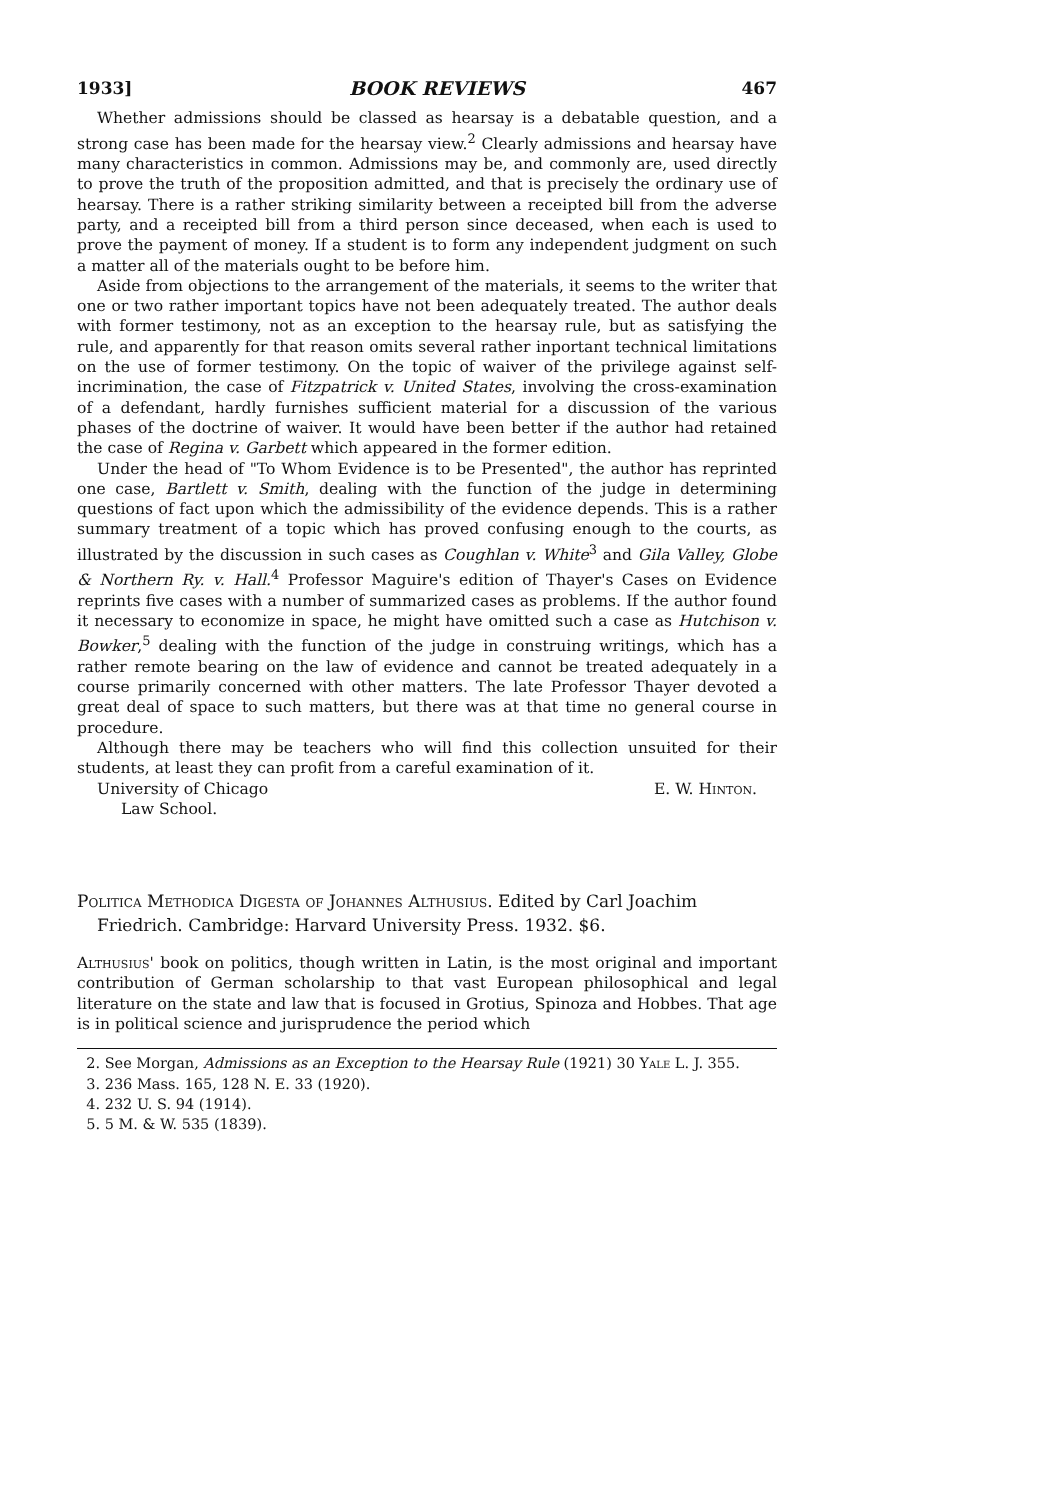1933] BOOK REVIEWS 467
Whether admissions should be classed as hearsay is a debatable question, and a strong case has been made for the hearsay view.<sup>2</sup> Clearly admissions and hearsay have many characteristics in common. Admissions may be, and commonly are, used directly to prove the truth of the proposition admitted, and that is precisely the ordinary use of hearsay. There is a rather striking similarity between a receipted bill from the adverse party, and a receipted bill from a third person since deceased, when each is used to prove the payment of money. If a student is to form any independent judgment on such a matter all of the materials ought to be before him.
Aside from objections to the arrangement of the materials, it seems to the writer that one or two rather important topics have not been adequately treated. The author deals with former testimony, not as an exception to the hearsay rule, but as satisfying the rule, and apparently for that reason omits several rather inportant technical limitations on the use of former testimony. On the topic of waiver of the privilege against self-incrimination, the case of Fitzpatrick v. United States, involving the cross-examination of a defendant, hardly furnishes sufficient material for a discussion of the various phases of the doctrine of waiver. It would have been better if the author had retained the case of Regina v. Garbett which appeared in the former edition.
Under the head of "To Whom Evidence is to be Presented", the author has reprinted one case, Bartlett v. Smith, dealing with the function of the judge in determining questions of fact upon which the admissibility of the evidence depends. This is a rather summary treatment of a topic which has proved confusing enough to the courts, as illustrated by the discussion in such cases as Coughlan v. White<sup>3</sup> and Gila Valley, Globe & Northern Ry. v. Hall.<sup>4</sup> Professor Maguire's edition of Thayer's Cases on Evidence reprints five cases with a number of summarized cases as problems. If the author found it necessary to economize in space, he might have omitted such a case as Hutchison v. Bowker,<sup>5</sup> dealing with the function of the judge in construing writings, which has a rather remote bearing on the law of evidence and cannot be treated adequately in a course primarily concerned with other matters. The late Professor Thayer devoted a great deal of space to such matters, but there was at that time no general course in procedure.
Although there may be teachers who will find this collection unsuited for their students, at least they can profit from a careful examination of it.
University of Chicago E. W. Hinton.
Law School.
Politica Methodica Digesta of Johannes Althusius. Edited by Carl Joachim Friedrich. Cambridge: Harvard University Press. 1932. $6.
Althusius' book on politics, though written in Latin, is the most original and important contribution of German scholarship to that vast European philosophical and legal literature on the state and law that is focused in Grotius, Spinoza and Hobbes. That age is in political science and jurisprudence the period which
2. See Morgan, Admissions as an Exception to the Hearsay Rule (1921) 30 Yale L. J. 355.
3. 236 Mass. 165, 128 N. E. 33 (1920).
4. 232 U. S. 94 (1914).
5. 5 M. & W. 535 (1839).